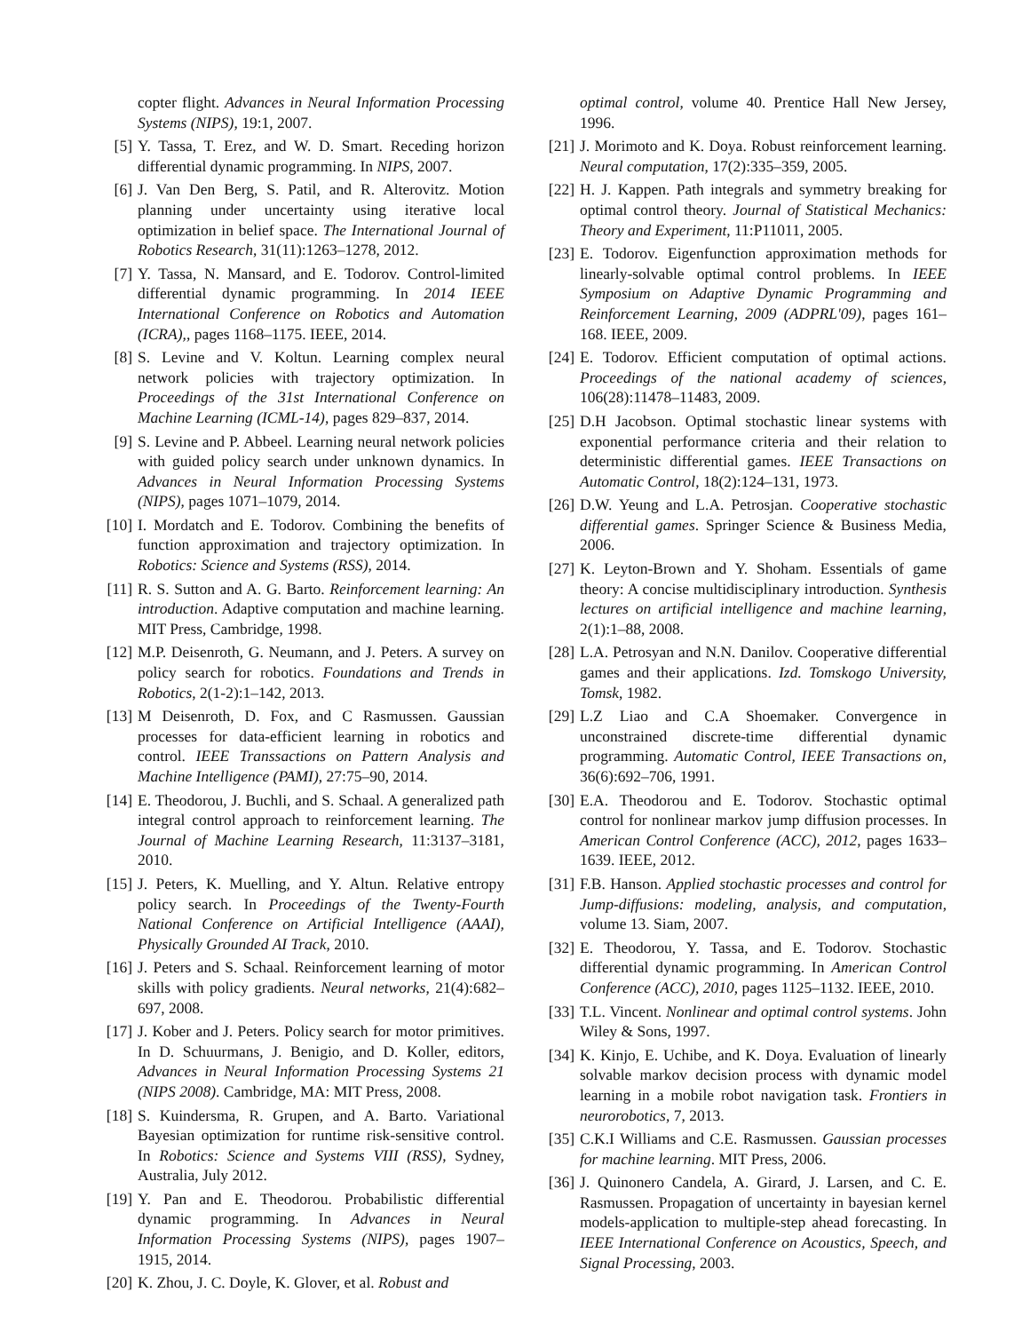copter flight. Advances in Neural Information Processing Systems (NIPS), 19:1, 2007.
[5] Y. Tassa, T. Erez, and W. D. Smart. Receding horizon differential dynamic programming. In NIPS, 2007.
[6] J. Van Den Berg, S. Patil, and R. Alterovitz. Motion planning under uncertainty using iterative local optimization in belief space. The International Journal of Robotics Research, 31(11):1263–1278, 2012.
[7] Y. Tassa, N. Mansard, and E. Todorov. Control-limited differential dynamic programming. In 2014 IEEE International Conference on Robotics and Automation (ICRA),, pages 1168–1175. IEEE, 2014.
[8] S. Levine and V. Koltun. Learning complex neural network policies with trajectory optimization. In Proceedings of the 31st International Conference on Machine Learning (ICML-14), pages 829–837, 2014.
[9] S. Levine and P. Abbeel. Learning neural network policies with guided policy search under unknown dynamics. In Advances in Neural Information Processing Systems (NIPS), pages 1071–1079, 2014.
[10] I. Mordatch and E. Todorov. Combining the benefits of function approximation and trajectory optimization. In Robotics: Science and Systems (RSS), 2014.
[11] R. S. Sutton and A. G. Barto. Reinforcement learning: An introduction. Adaptive computation and machine learning. MIT Press, Cambridge, 1998.
[12] M.P. Deisenroth, G. Neumann, and J. Peters. A survey on policy search for robotics. Foundations and Trends in Robotics, 2(1-2):1–142, 2013.
[13] M Deisenroth, D. Fox, and C Rasmussen. Gaussian processes for data-efficient learning in robotics and control. IEEE Transsactions on Pattern Analysis and Machine Intelligence (PAMI), 27:75–90, 2014.
[14] E. Theodorou, J. Buchli, and S. Schaal. A generalized path integral control approach to reinforcement learning. The Journal of Machine Learning Research, 11:3137–3181, 2010.
[15] J. Peters, K. Muelling, and Y. Altun. Relative entropy policy search. In Proceedings of the Twenty-Fourth National Conference on Artificial Intelligence (AAAI), Physically Grounded AI Track, 2010.
[16] J. Peters and S. Schaal. Reinforcement learning of motor skills with policy gradients. Neural networks, 21(4):682–697, 2008.
[17] J. Kober and J. Peters. Policy search for motor primitives. In D. Schuurmans, J. Benigio, and D. Koller, editors, Advances in Neural Information Processing Systems 21 (NIPS 2008). Cambridge, MA: MIT Press, 2008.
[18] S. Kuindersma, R. Grupen, and A. Barto. Variational Bayesian optimization for runtime risk-sensitive control. In Robotics: Science and Systems VIII (RSS), Sydney, Australia, July 2012.
[19] Y. Pan and E. Theodorou. Probabilistic differential dynamic programming. In Advances in Neural Information Processing Systems (NIPS), pages 1907–1915, 2014.
[20] K. Zhou, J. C. Doyle, K. Glover, et al. Robust and
optimal control, volume 40. Prentice Hall New Jersey, 1996.
[21] J. Morimoto and K. Doya. Robust reinforcement learning. Neural computation, 17(2):335–359, 2005.
[22] H. J. Kappen. Path integrals and symmetry breaking for optimal control theory. Journal of Statistical Mechanics: Theory and Experiment, 11:P11011, 2005.
[23] E. Todorov. Eigenfunction approximation methods for linearly-solvable optimal control problems. In IEEE Symposium on Adaptive Dynamic Programming and Reinforcement Learning, 2009 (ADPRL'09), pages 161–168. IEEE, 2009.
[24] E. Todorov. Efficient computation of optimal actions. Proceedings of the national academy of sciences, 106(28):11478–11483, 2009.
[25] D.H Jacobson. Optimal stochastic linear systems with exponential performance criteria and their relation to deterministic differential games. IEEE Transactions on Automatic Control, 18(2):124–131, 1973.
[26] D.W. Yeung and L.A. Petrosjan. Cooperative stochastic differential games. Springer Science & Business Media, 2006.
[27] K. Leyton-Brown and Y. Shoham. Essentials of game theory: A concise multidisciplinary introduction. Synthesis lectures on artificial intelligence and machine learning, 2(1):1–88, 2008.
[28] L.A. Petrosyan and N.N. Danilov. Cooperative differential games and their applications. Izd. Tomskogo University, Tomsk, 1982.
[29] L.Z Liao and C.A Shoemaker. Convergence in unconstrained discrete-time differential dynamic programming. Automatic Control, IEEE Transactions on, 36(6):692–706, 1991.
[30] E.A. Theodorou and E. Todorov. Stochastic optimal control for nonlinear markov jump diffusion processes. In American Control Conference (ACC), 2012, pages 1633–1639. IEEE, 2012.
[31] F.B. Hanson. Applied stochastic processes and control for Jump-diffusions: modeling, analysis, and computation, volume 13. Siam, 2007.
[32] E. Theodorou, Y. Tassa, and E. Todorov. Stochastic differential dynamic programming. In American Control Conference (ACC), 2010, pages 1125–1132. IEEE, 2010.
[33] T.L. Vincent. Nonlinear and optimal control systems. John Wiley & Sons, 1997.
[34] K. Kinjo, E. Uchibe, and K. Doya. Evaluation of linearly solvable markov decision process with dynamic model learning in a mobile robot navigation task. Frontiers in neurorobotics, 7, 2013.
[35] C.K.I Williams and C.E. Rasmussen. Gaussian processes for machine learning. MIT Press, 2006.
[36] J. Quinonero Candela, A. Girard, J. Larsen, and C. E. Rasmussen. Propagation of uncertainty in bayesian kernel models-application to multiple-step ahead forecasting. In IEEE International Conference on Acoustics, Speech, and Signal Processing, 2003.